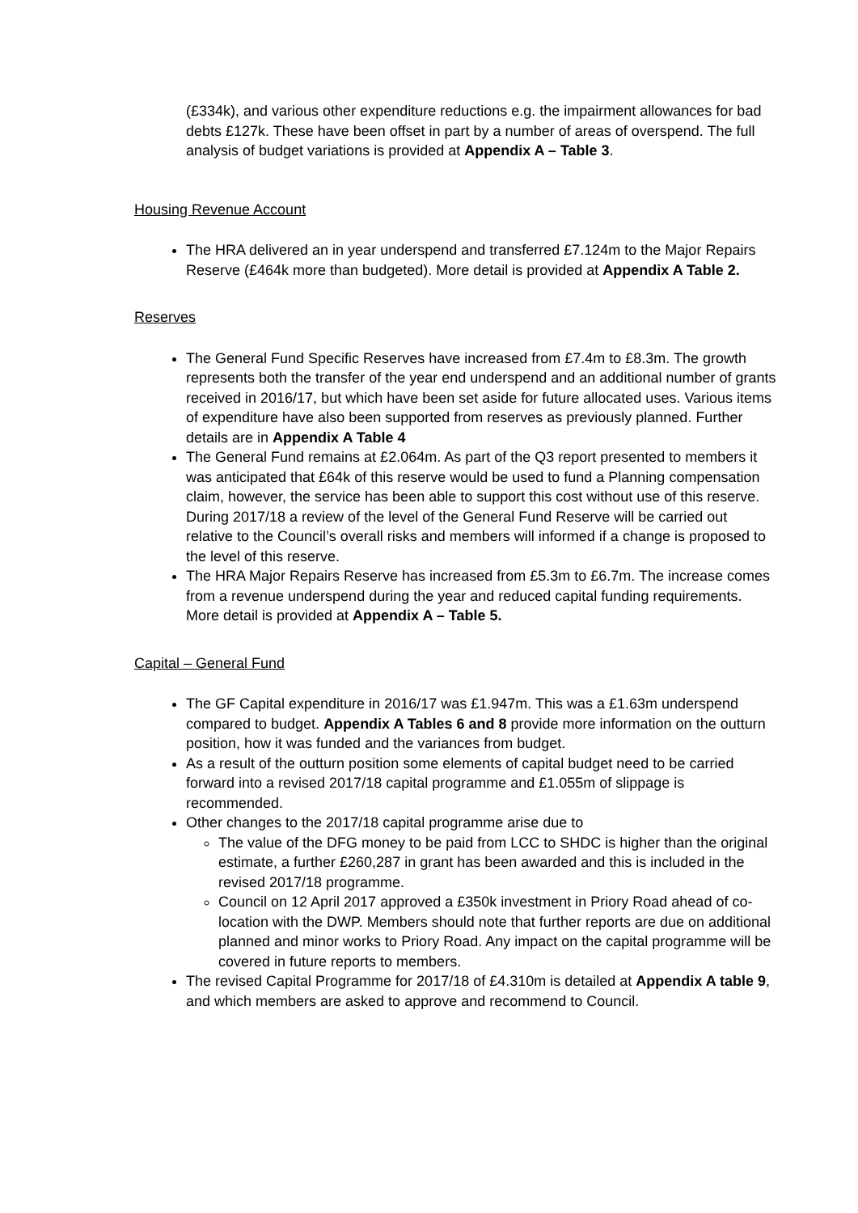(£334k), and various other expenditure reductions e.g. the impairment allowances for bad debts £127k. These have been offset in part by a number of areas of overspend. The full analysis of budget variations is provided at Appendix A – Table 3.
Housing Revenue Account
The HRA delivered an in year underspend and transferred £7.124m to the Major Repairs Reserve (£464k more than budgeted). More detail is provided at Appendix A Table 2.
Reserves
The General Fund Specific Reserves have increased from £7.4m to £8.3m. The growth represents both the transfer of the year end underspend and an additional number of grants received in 2016/17, but which have been set aside for future allocated uses. Various items of expenditure have also been supported from reserves as previously planned. Further details are in Appendix A Table 4
The General Fund remains at £2.064m. As part of the Q3 report presented to members it was anticipated that £64k of this reserve would be used to fund a Planning compensation claim, however, the service has been able to support this cost without use of this reserve. During 2017/18 a review of the level of the General Fund Reserve will be carried out relative to the Council’s overall risks and members will informed if a change is proposed to the level of this reserve.
The HRA Major Repairs Reserve has increased from £5.3m to £6.7m. The increase comes from a revenue underspend during the year and reduced capital funding requirements. More detail is provided at Appendix A – Table 5.
Capital – General Fund
The GF Capital expenditure in 2016/17 was £1.947m. This was a £1.63m underspend compared to budget. Appendix A Tables 6 and 8 provide more information on the outturn position, how it was funded and the variances from budget.
As a result of the outturn position some elements of capital budget need to be carried forward into a revised 2017/18 capital programme and £1.055m of slippage is recommended.
Other changes to the 2017/18 capital programme arise due to
The value of the DFG money to be paid from LCC to SHDC is higher than the original estimate, a further £260,287 in grant has been awarded and this is included in the revised 2017/18 programme.
Council on 12 April 2017 approved a £350k investment in Priory Road ahead of co-location with the DWP. Members should note that further reports are due on additional planned and minor works to Priory Road. Any impact on the capital programme will be covered in future reports to members.
The revised Capital Programme for 2017/18 of £4.310m is detailed at Appendix A table 9, and which members are asked to approve and recommend to Council.